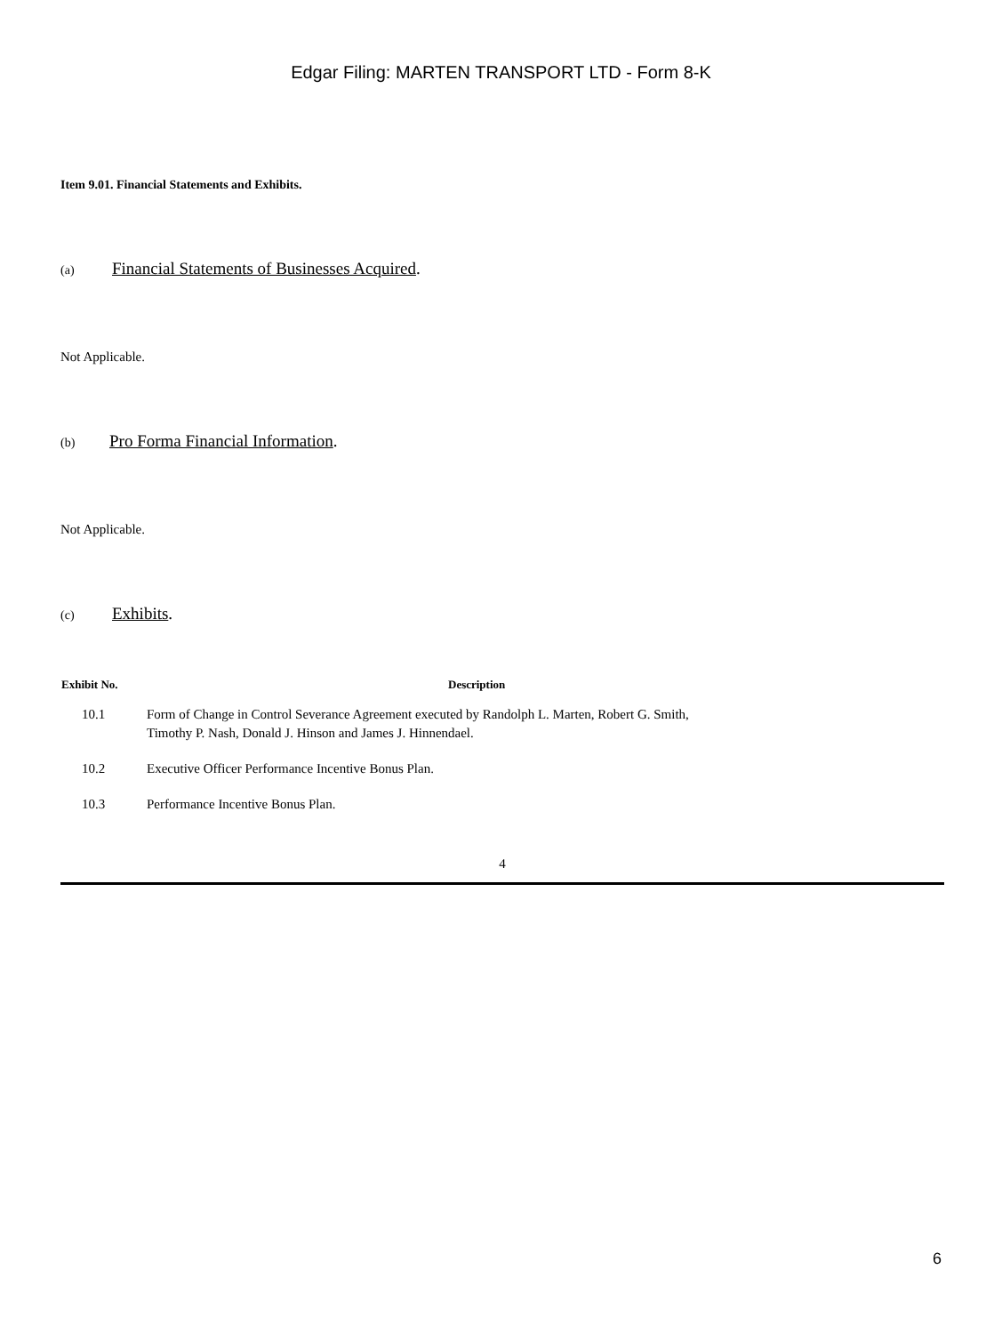Edgar Filing: MARTEN TRANSPORT LTD - Form 8-K
Item 9.01. Financial Statements and Exhibits.
(a) Financial Statements of Businesses Acquired.
Not Applicable.
(b) Pro Forma Financial Information.
Not Applicable.
(c) Exhibits.
| Exhibit No. | Description |
| --- | --- |
| 10.1 | Form of Change in Control Severance Agreement executed by Randolph L. Marten, Robert G. Smith, Timothy P. Nash, Donald J. Hinson and James J. Hinnendael. |
| 10.2 | Executive Officer Performance Incentive Bonus Plan. |
| 10.3 | Performance Incentive Bonus Plan. |
4
6